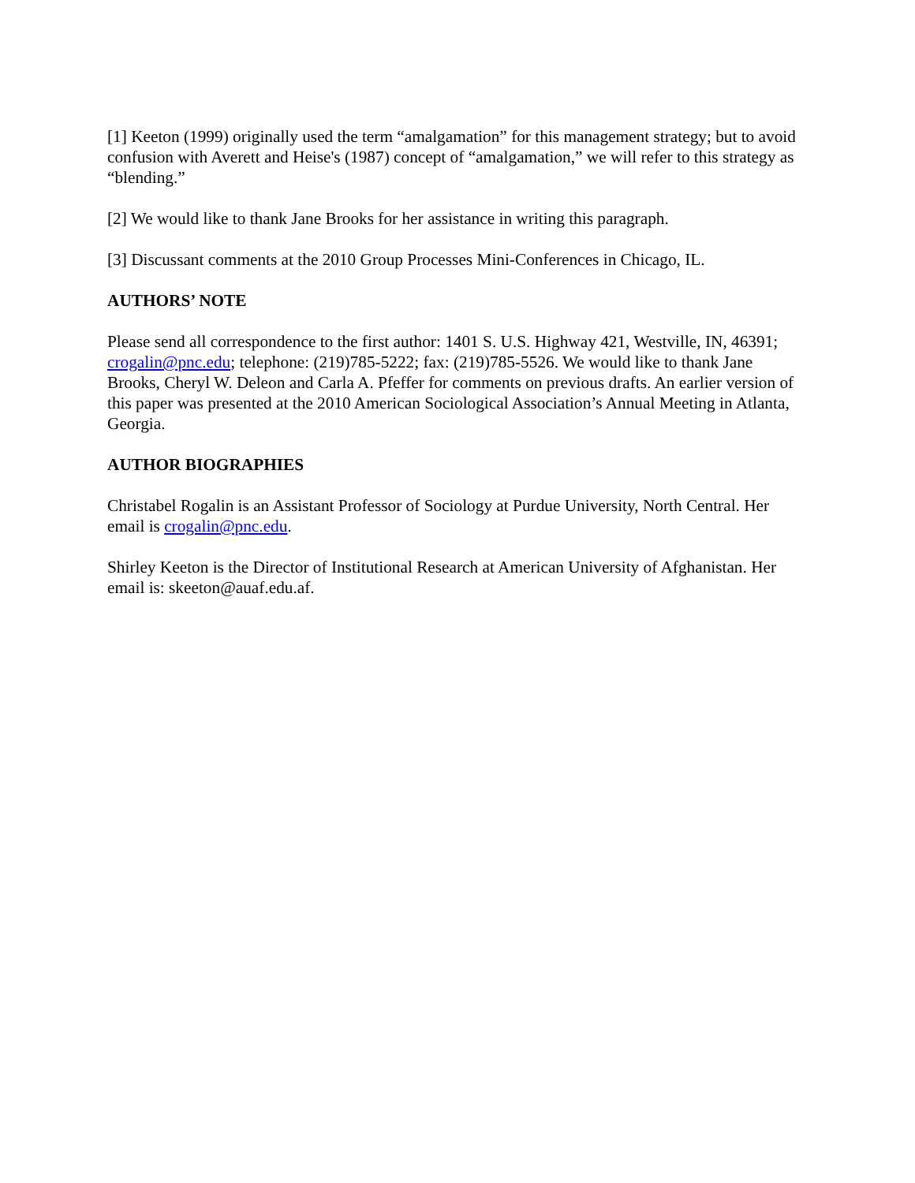[1] Keeton (1999) originally used the term “amalgamation” for this management strategy; but to avoid confusion with Averett and Heise's (1987) concept of “amalgamation,” we will refer to this strategy as “blending.”
[2] We would like to thank Jane Brooks for her assistance in writing this paragraph.
[3] Discussant comments at the 2010 Group Processes Mini-Conferences in Chicago, IL.
AUTHORS’ NOTE
Please send all correspondence to the first author: 1401 S. U.S. Highway 421, Westville, IN, 46391; crogalin@pnc.edu; telephone: (219)785-5222; fax: (219)785-5526. We would like to thank Jane Brooks, Cheryl W. Deleon and Carla A. Pfeffer for comments on previous drafts. An earlier version of this paper was presented at the 2010 American Sociological Association’s Annual Meeting in Atlanta, Georgia.
AUTHOR BIOGRAPHIES
Christabel Rogalin is an Assistant Professor of Sociology at Purdue University, North Central. Her email is crogalin@pnc.edu.
Shirley Keeton is the Director of Institutional Research at American University of Afghanistan. Her email is: skeeton@auaf.edu.af.